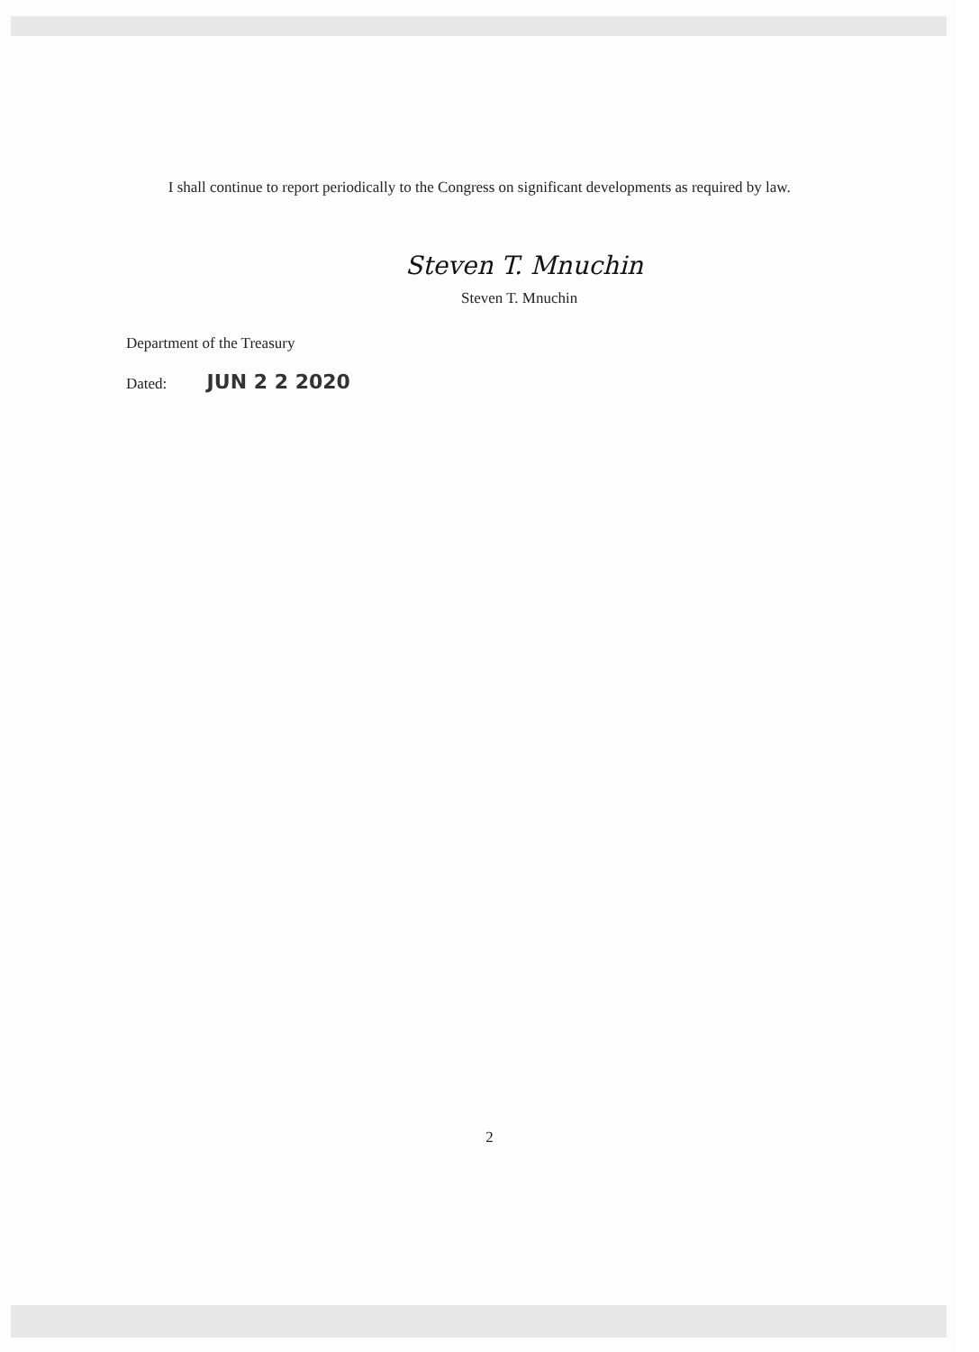I shall continue to report periodically to the Congress on significant developments as required by law.
Steven T. Mnuchin
Steven T. Mnuchin
Department of the Treasury
Dated: JUN 2 2 2020
2